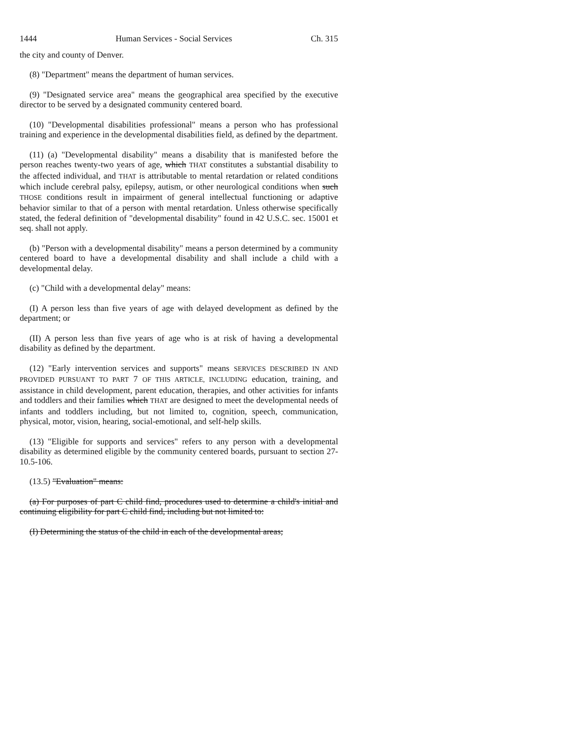1444 Human Services - Social Services Ch. 315
the city and county of Denver.
(8) "Department" means the department of human services.
(9) "Designated service area" means the geographical area specified by the executive director to be served by a designated community centered board.
(10) "Developmental disabilities professional" means a person who has professional training and experience in the developmental disabilities field, as defined by the department.
(11) (a) "Developmental disability" means a disability that is manifested before the person reaches twenty-two years of age, which THAT constitutes a substantial disability to the affected individual, and THAT is attributable to mental retardation or related conditions which include cerebral palsy, epilepsy, autism, or other neurological conditions when such THOSE conditions result in impairment of general intellectual functioning or adaptive behavior similar to that of a person with mental retardation. Unless otherwise specifically stated, the federal definition of "developmental disability" found in 42 U.S.C. sec. 15001 et seq. shall not apply.
(b) "Person with a developmental disability" means a person determined by a community centered board to have a developmental disability and shall include a child with a developmental delay.
(c) "Child with a developmental delay" means:
(I) A person less than five years of age with delayed development as defined by the department; or
(II) A person less than five years of age who is at risk of having a developmental disability as defined by the department.
(12) "Early intervention services and supports" means SERVICES DESCRIBED IN AND PROVIDED PURSUANT TO PART 7 OF THIS ARTICLE, INCLUDING education, training, and assistance in child development, parent education, therapies, and other activities for infants and toddlers and their families which THAT are designed to meet the developmental needs of infants and toddlers including, but not limited to, cognition, speech, communication, physical, motor, vision, hearing, social-emotional, and self-help skills.
(13) "Eligible for supports and services" refers to any person with a developmental disability as determined eligible by the community centered boards, pursuant to section 27-10.5-106.
(13.5) "Evaluation" means:
(a) For purposes of part C child find, procedures used to determine a child's initial and continuing eligibility for part C child find, including but not limited to:
(I) Determining the status of the child in each of the developmental areas;